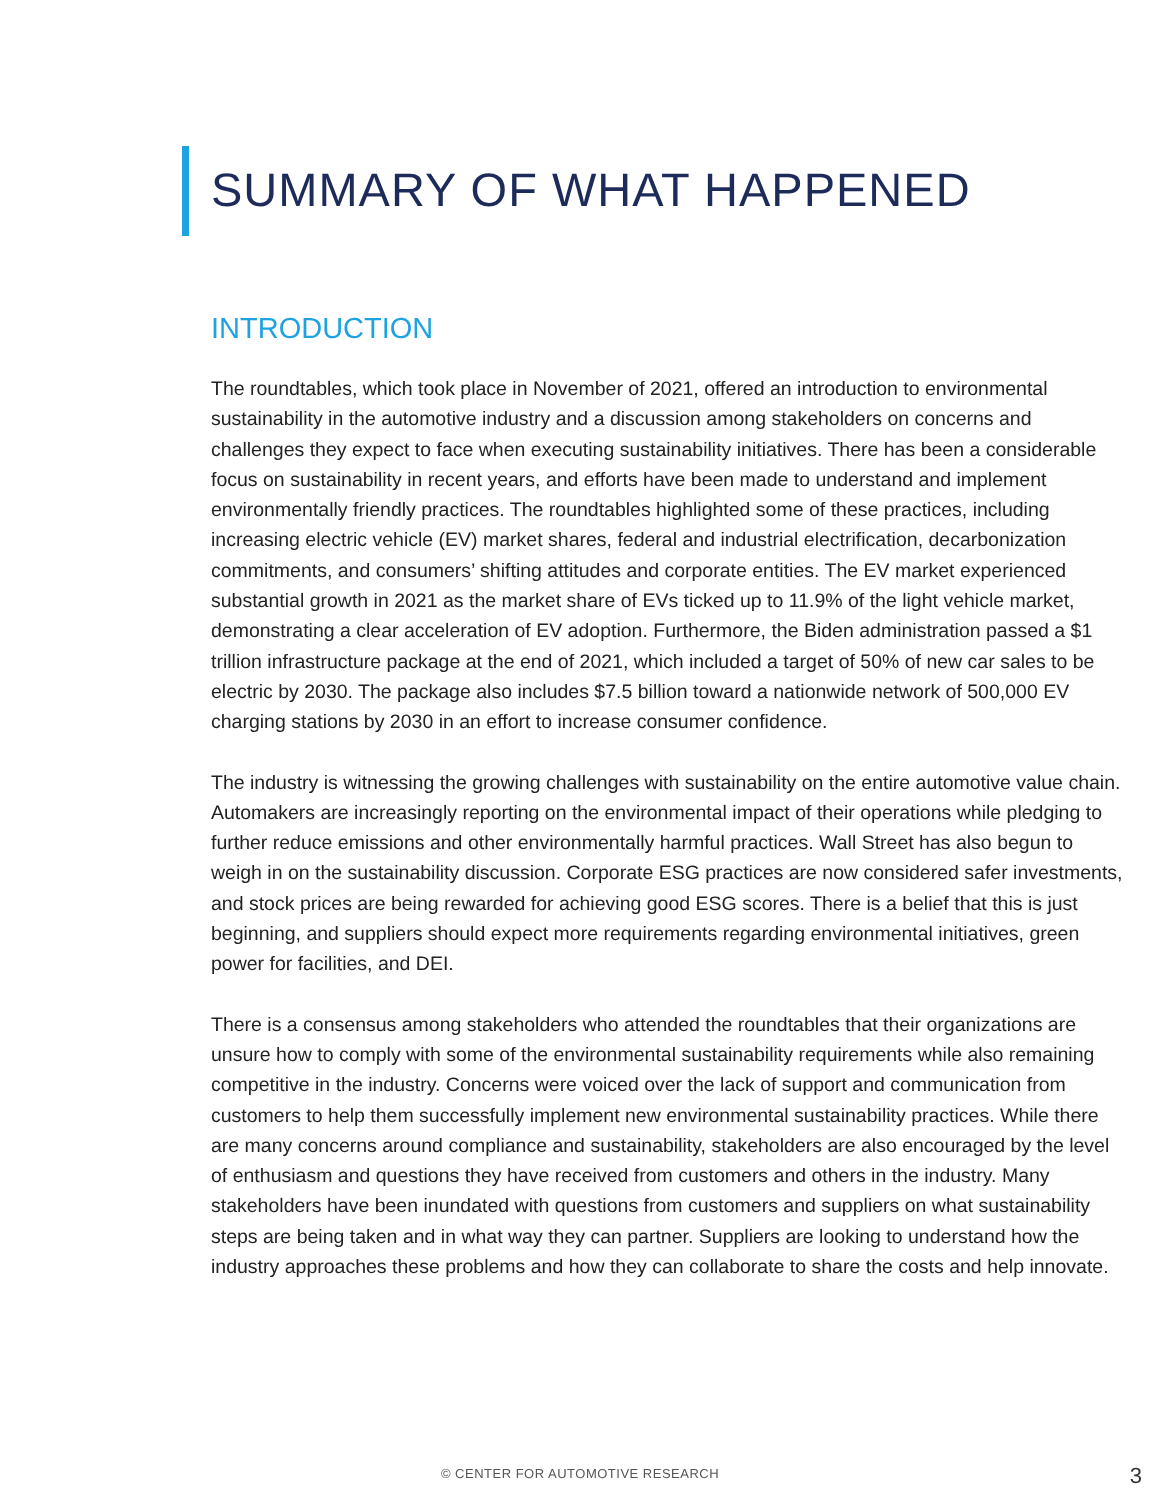SUMMARY OF WHAT HAPPENED
INTRODUCTION
The roundtables, which took place in November of 2021, offered an introduction to environmental sustainability in the automotive industry and a discussion among stakeholders on concerns and challenges they expect to face when executing sustainability initiatives. There has been a considerable focus on sustainability in recent years, and efforts have been made to understand and implement environmentally friendly practices. The roundtables highlighted some of these practices, including increasing electric vehicle (EV) market shares, federal and industrial electrification, decarbonization commitments, and consumers’ shifting attitudes and corporate entities. The EV market experienced substantial growth in 2021 as the market share of EVs ticked up to 11.9% of the light vehicle market, demonstrating a clear acceleration of EV adoption. Furthermore, the Biden administration passed a $1 trillion infrastructure package at the end of 2021, which included a target of 50% of new car sales to be electric by 2030. The package also includes $7.5 billion toward a nationwide network of 500,000 EV charging stations by 2030 in an effort to increase consumer confidence.
The industry is witnessing the growing challenges with sustainability on the entire automotive value chain. Automakers are increasingly reporting on the environmental impact of their operations while pledging to further reduce emissions and other environmentally harmful practices. Wall Street has also begun to weigh in on the sustainability discussion. Corporate ESG practices are now considered safer investments, and stock prices are being rewarded for achieving good ESG scores. There is a belief that this is just beginning, and suppliers should expect more requirements regarding environmental initiatives, green power for facilities, and DEI.
There is a consensus among stakeholders who attended the roundtables that their organizations are unsure how to comply with some of the environmental sustainability requirements while also remaining competitive in the industry. Concerns were voiced over the lack of support and communication from customers to help them successfully implement new environmental sustainability practices. While there are many concerns around compliance and sustainability, stakeholders are also encouraged by the level of enthusiasm and questions they have received from customers and others in the industry. Many stakeholders have been inundated with questions from customers and suppliers on what sustainability steps are being taken and in what way they can partner. Suppliers are looking to understand how the industry approaches these problems and how they can collaborate to share the costs and help innovate.
© CENTER FOR AUTOMOTIVE RESEARCH 3